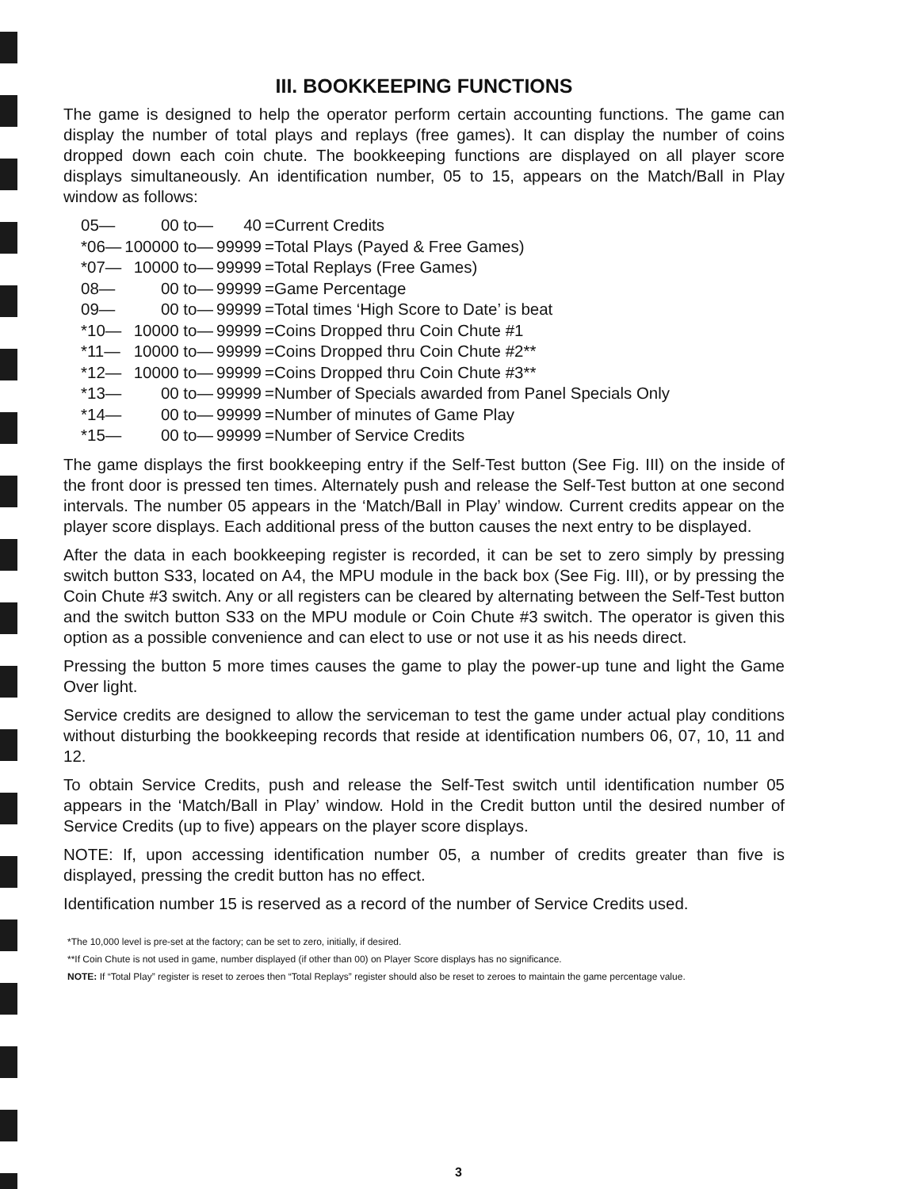III. BOOKKEEPING FUNCTIONS
The game is designed to help the operator perform certain accounting functions. The game can display the number of total plays and replays (free games). It can display the number of coins dropped down each coin chute. The bookkeeping functions are displayed on all player score displays simultaneously. An identification number, 05 to 15, appears on the Match/Ball in Play window as follows:
| 05— | 00 to— | 40 | =Current Credits |
| *06— | 100000 to— | 99999 | =Total Plays (Payed & Free Games) |
| *07— | 10000 to— | 99999 | =Total Replays (Free Games) |
| 08— | 00 to— | 99999 | =Game Percentage |
| 09— | 00 to— | 99999 | =Total times ‘High Score to Date’ is beat |
| *10— | 10000 to— | 99999 | =Coins Dropped thru Coin Chute #1 |
| *11— | 10000 to— | 99999 | =Coins Dropped thru Coin Chute #2** |
| *12— | 10000 to— | 99999 | =Coins Dropped thru Coin Chute #3** |
| *13— | 00 to— | 99999 | =Number of Specials awarded from Panel Specials Only |
| *14— | 00 to— | 99999 | =Number of minutes of Game Play |
| *15— | 00 to— | 99999 | =Number of Service Credits |
The game displays the first bookkeeping entry if the Self-Test button (See Fig. III) on the inside of the front door is pressed ten times. Alternately push and release the Self-Test button at one second intervals. The number 05 appears in the ‘Match/Ball in Play’ window. Current credits appear on the player score displays. Each additional press of the button causes the next entry to be displayed.
After the data in each bookkeeping register is recorded, it can be set to zero simply by pressing switch button S33, located on A4, the MPU module in the back box (See Fig. III), or by pressing the Coin Chute #3 switch. Any or all registers can be cleared by alternating between the Self-Test button and the switch button S33 on the MPU module or Coin Chute #3 switch. The operator is given this option as a possible convenience and can elect to use or not use it as his needs direct.
Pressing the button 5 more times causes the game to play the power-up tune and light the Game Over light.
Service credits are designed to allow the serviceman to test the game under actual play conditions without disturbing the bookkeeping records that reside at identification numbers 06, 07, 10, 11 and 12.
To obtain Service Credits, push and release the Self-Test switch until identification number 05 appears in the ‘Match/Ball in Play’ window. Hold in the Credit button until the desired number of Service Credits (up to five) appears on the player score displays.
NOTE: If, upon accessing identification number 05, a number of credits greater than five is displayed, pressing the credit button has no effect.
Identification number 15 is reserved as a record of the number of Service Credits used.
*The 10,000 level is pre-set at the factory; can be set to zero, initially, if desired.
**If Coin Chute is not used in game, number displayed (if other than 00) on Player Score displays has no significance.
NOTE: If “Total Play” register is reset to zeroes then “Total Replays” register should also be reset to zeroes to maintain the game percentage value.
3